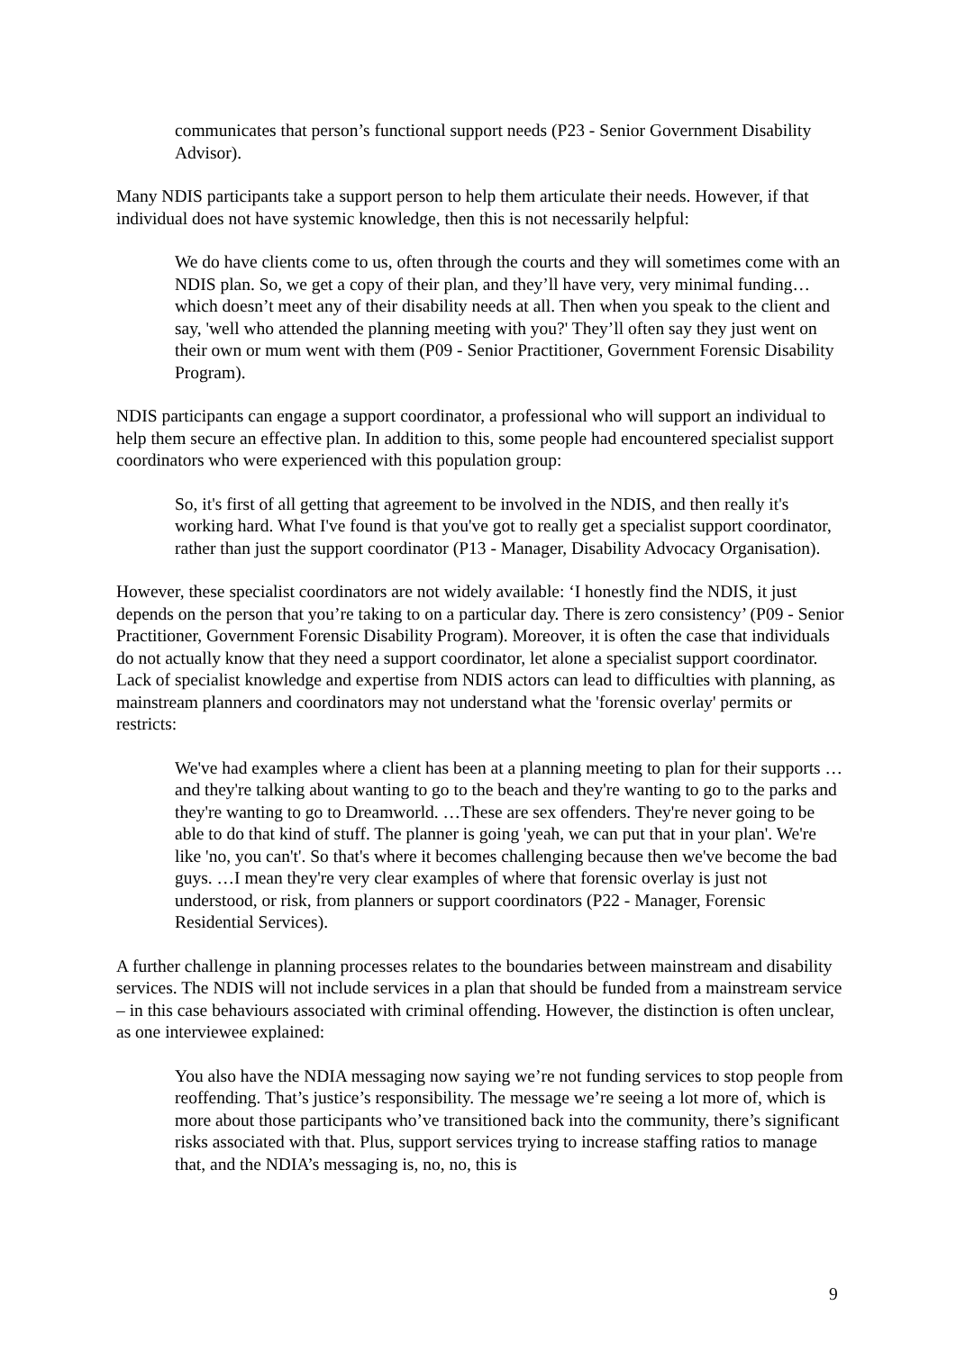communicates that person’s functional support needs (P23 - Senior Government Disability Advisor).
Many NDIS participants take a support person to help them articulate their needs. However, if that individual does not have systemic knowledge, then this is not necessarily helpful:
We do have clients come to us, often through the courts and they will sometimes come with an NDIS plan. So, we get a copy of their plan, and they’ll have very, very minimal funding…which doesn’t meet any of their disability needs at all. Then when you speak to the client and say, 'well who attended the planning meeting with you?' They’ll often say they just went on their own or mum went with them (P09 - Senior Practitioner, Government Forensic Disability Program).
NDIS participants can engage a support coordinator, a professional who will support an individual to help them secure an effective plan. In addition to this, some people had encountered specialist support coordinators who were experienced with this population group:
So, it's first of all getting that agreement to be involved in the NDIS, and then really it's working hard. What I've found is that you've got to really get a specialist support coordinator, rather than just the support coordinator (P13 - Manager, Disability Advocacy Organisation).
However, these specialist coordinators are not widely available: ‘I honestly find the NDIS, it just depends on the person that you’re taking to on a particular day. There is zero consistency’ (P09 - Senior Practitioner, Government Forensic Disability Program). Moreover, it is often the case that individuals do not actually know that they need a support coordinator, let alone a specialist support coordinator. Lack of specialist knowledge and expertise from NDIS actors can lead to difficulties with planning, as mainstream planners and coordinators may not understand what the 'forensic overlay' permits or restricts:
We've had examples where a client has been at a planning meeting to plan for their supports … and they're talking about wanting to go to the beach and they're wanting to go to the parks and they're wanting to go to Dreamworld. …These are sex offenders. They're never going to be able to do that kind of stuff. The planner is going 'yeah, we can put that in your plan'. We're like 'no, you can't'. So that's where it becomes challenging because then we've become the bad guys. …I mean they're very clear examples of where that forensic overlay is just not understood, or risk, from planners or support coordinators (P22 - Manager, Forensic Residential Services).
A further challenge in planning processes relates to the boundaries between mainstream and disability services. The NDIS will not include services in a plan that should be funded from a mainstream service – in this case behaviours associated with criminal offending. However, the distinction is often unclear, as one interviewee explained:
You also have the NDIA messaging now saying we’re not funding services to stop people from reoffending. That’s justice’s responsibility. The message we’re seeing a lot more of, which is more about those participants who’ve transitioned back into the community, there’s significant risks associated with that. Plus, support services trying to increase staffing ratios to manage that, and the NDIA’s messaging is, no, no, this is
9